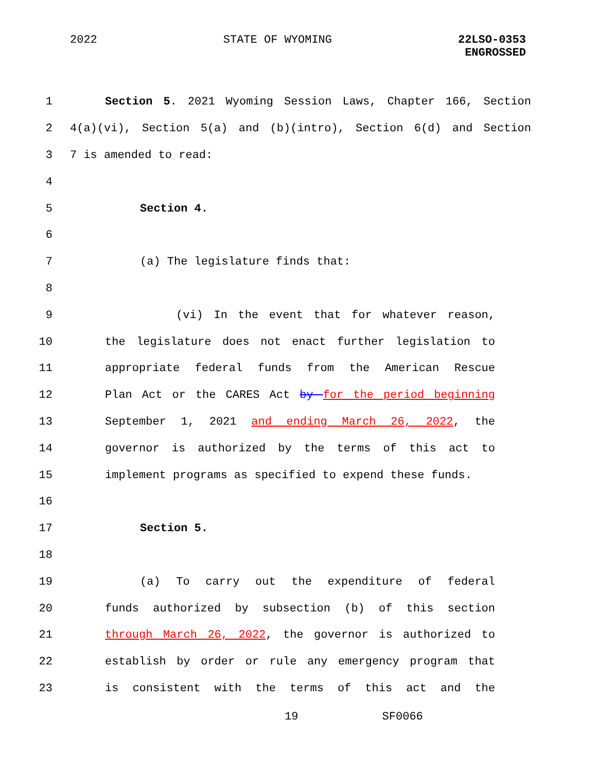2022 STATE OF WYOMING 22LSO-0353
ENGROSSED
1 Section 5. 2021 Wyoming Session Laws, Chapter 166, Section
2 4(a)(vi), Section 5(a) and (b)(intro), Section 6(d) and Section
3 7 is amended to read:
4
5 Section 4.
6
7 (a) The legislature finds that:
8
9 (vi) In the event that for whatever reason,
10 the legislature does not enact further legislation to
11 appropriate federal funds from the American Rescue
12 Plan Act or the CARES Act by for the period beginning
13 September 1, 2021 and ending March 26, 2022, the
14 governor is authorized by the terms of this act to
15 implement programs as specified to expend these funds.
16
17 Section 5.
18
19 (a) To carry out the expenditure of federal
20 funds authorized by subsection (b) of this section
21 through March 26, 2022, the governor is authorized to
22 establish by order or rule any emergency program that
23 is consistent with the terms of this act and the
19 SF0066